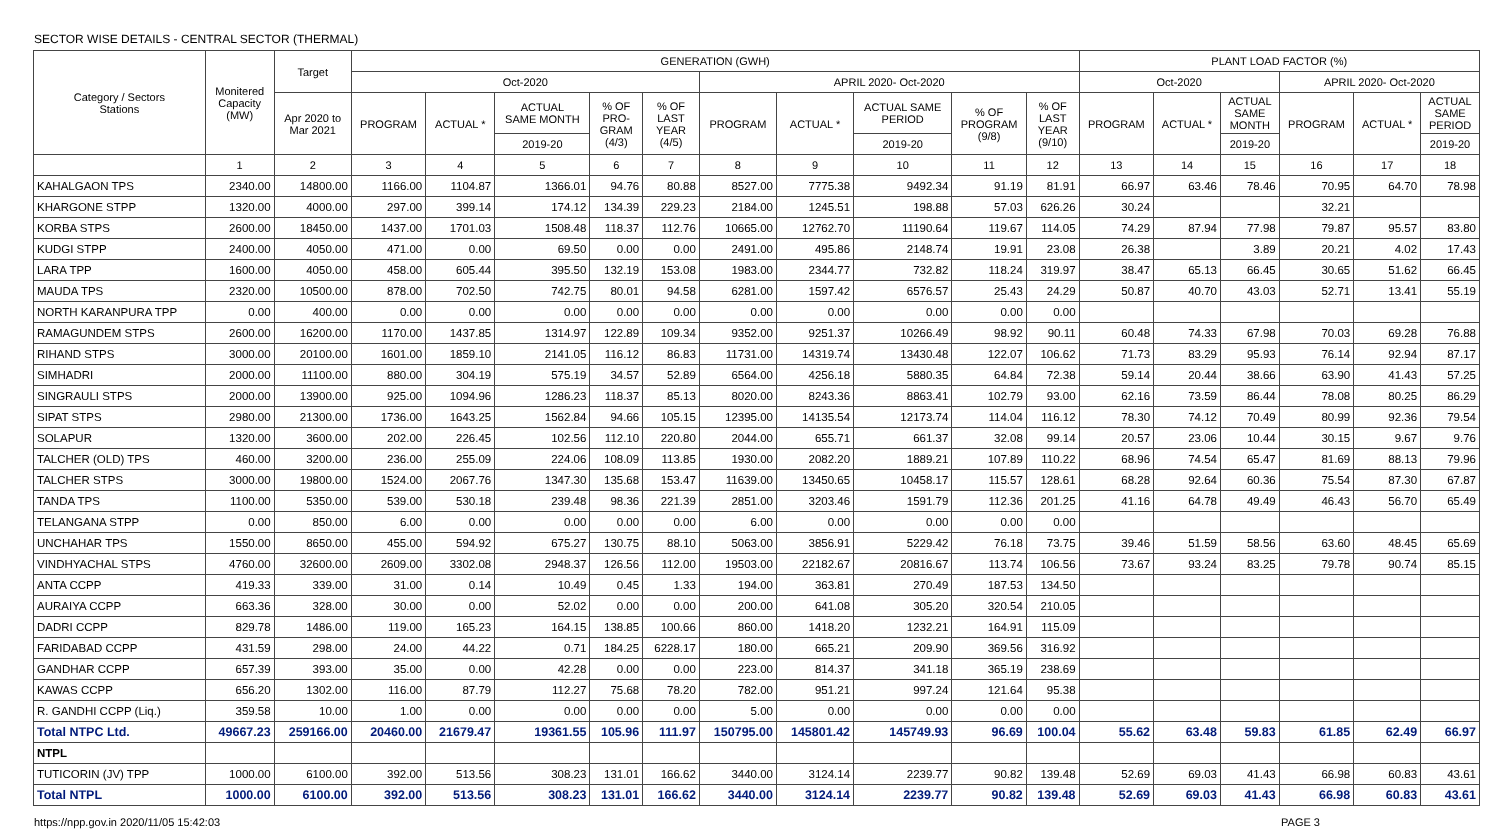SECTOR WISE DETAILS - CENTRAL SECTOR (THERMAL)
| Category / Sectors Stations | Monitered Capacity (MW) | Target | GENERATION (GWH) | | | | | | | | | | PLANT LOAD FACTOR (%) | | | | | |
| --- | --- | --- | --- | --- | --- | --- | --- | --- | --- | --- | --- | --- | --- | --- | --- | --- | --- | --- |
| | | | Oct-2020 | | | | | APRIL 2020- Oct-2020 | | | | | Oct-2020 | | | APRIL 2020- Oct-2020 | | |
| | | Apr 2020 to Mar 2021 | PROGRAM | ACTUAL * | ACTUAL SAME MONTH | % OF PRO- GRAM (4/3) | % OF LAST YEAR (4/5) | PROGRAM | ACTUAL * | ACTUAL SAME PERIOD | % OF PROGRAM (9/8) | % OF LAST YEAR (9/10) | PROGRAM | ACTUAL * | ACTUAL SAME MONTH | PROGRAM | ACTUAL * | ACTUAL SAME PERIOD |
| | | | | | 2019-20 | | | | | 2019-20 | | | | | 2019-20 | | | 2019-20 |
| | 1 | 2 | 3 | 4 | 5 | 6 | 7 | 8 | 9 | 10 | 11 | 12 | 13 | 14 | 15 | 16 | 17 | 18 |
| KAHALGAON TPS | 2340.00 | 14800.00 | 1166.00 | 1104.87 | 1366.01 | 94.76 | 80.88 | 8527.00 | 7775.38 | 9492.34 | 91.19 | 81.91 | 66.97 | 63.46 | 78.46 | 70.95 | 64.70 | 78.98 |
| KHARGONE STPP | 1320.00 | 4000.00 | 297.00 | 399.14 | 174.12 | 134.39 | 229.23 | 2184.00 | 1245.51 | 198.88 | 57.03 | 626.26 | 30.24 | | | 32.21 | | |
| KORBA STPS | 2600.00 | 18450.00 | 1437.00 | 1701.03 | 1508.48 | 118.37 | 112.76 | 10665.00 | 12762.70 | 11190.64 | 119.67 | 114.05 | 74.29 | 87.94 | 77.98 | 79.87 | 95.57 | 83.80 |
| KUDGI STPP | 2400.00 | 4050.00 | 471.00 | 0.00 | 69.50 | 0.00 | 0.00 | 2491.00 | 495.86 | 2148.74 | 19.91 | 23.08 | 26.38 | | 3.89 | 20.21 | 4.02 | 17.43 |
| LARA TPP | 1600.00 | 4050.00 | 458.00 | 605.44 | 395.50 | 132.19 | 153.08 | 1983.00 | 2344.77 | 732.82 | 118.24 | 319.97 | 38.47 | 65.13 | 66.45 | 30.65 | 51.62 | 66.45 |
| MAUDA TPS | 2320.00 | 10500.00 | 878.00 | 702.50 | 742.75 | 80.01 | 94.58 | 6281.00 | 1597.42 | 6576.57 | 25.43 | 24.29 | 50.87 | 40.70 | 43.03 | 52.71 | 13.41 | 55.19 |
| NORTH KARANPURA TPP | 0.00 | 400.00 | 0.00 | 0.00 | 0.00 | 0.00 | 0.00 | 0.00 | 0.00 | 0.00 | 0.00 | 0.00 | | | | | | |
| RAMAGUNDEM STPS | 2600.00 | 16200.00 | 1170.00 | 1437.85 | 1314.97 | 122.89 | 109.34 | 9352.00 | 9251.37 | 10266.49 | 98.92 | 90.11 | 60.48 | 74.33 | 67.98 | 70.03 | 69.28 | 76.88 |
| RIHAND STPS | 3000.00 | 20100.00 | 1601.00 | 1859.10 | 2141.05 | 116.12 | 86.83 | 11731.00 | 14319.74 | 13430.48 | 122.07 | 106.62 | 71.73 | 83.29 | 95.93 | 76.14 | 92.94 | 87.17 |
| SIMHADRI | 2000.00 | 11100.00 | 880.00 | 304.19 | 575.19 | 34.57 | 52.89 | 6564.00 | 4256.18 | 5880.35 | 64.84 | 72.38 | 59.14 | 20.44 | 38.66 | 63.90 | 41.43 | 57.25 |
| SINGRAULI STPS | 2000.00 | 13900.00 | 925.00 | 1094.96 | 1286.23 | 118.37 | 85.13 | 8020.00 | 8243.36 | 8863.41 | 102.79 | 93.00 | 62.16 | 73.59 | 86.44 | 78.08 | 80.25 | 86.29 |
| SIPAT STPS | 2980.00 | 21300.00 | 1736.00 | 1643.25 | 1562.84 | 94.66 | 105.15 | 12395.00 | 14135.54 | 12173.74 | 114.04 | 116.12 | 78.30 | 74.12 | 70.49 | 80.99 | 92.36 | 79.54 |
| SOLAPUR | 1320.00 | 3600.00 | 202.00 | 226.45 | 102.56 | 112.10 | 220.80 | 2044.00 | 655.71 | 661.37 | 32.08 | 99.14 | 20.57 | 23.06 | 10.44 | 30.15 | 9.67 | 9.76 |
| TALCHER (OLD) TPS | 460.00 | 3200.00 | 236.00 | 255.09 | 224.06 | 108.09 | 113.85 | 1930.00 | 2082.20 | 1889.21 | 107.89 | 110.22 | 68.96 | 74.54 | 65.47 | 81.69 | 88.13 | 79.96 |
| TALCHER STPS | 3000.00 | 19800.00 | 1524.00 | 2067.76 | 1347.30 | 135.68 | 153.47 | 11639.00 | 13450.65 | 10458.17 | 115.57 | 128.61 | 68.28 | 92.64 | 60.36 | 75.54 | 87.30 | 67.87 |
| TANDA TPS | 1100.00 | 5350.00 | 539.00 | 530.18 | 239.48 | 98.36 | 221.39 | 2851.00 | 3203.46 | 1591.79 | 112.36 | 201.25 | 41.16 | 64.78 | 49.49 | 46.43 | 56.70 | 65.49 |
| TELANGANA STPP | 0.00 | 850.00 | 6.00 | 0.00 | 0.00 | 0.00 | 0.00 | 6.00 | 0.00 | 0.00 | 0.00 | 0.00 | | | | | | |
| UNCHAHAR TPS | 1550.00 | 8650.00 | 455.00 | 594.92 | 675.27 | 130.75 | 88.10 | 5063.00 | 3856.91 | 5229.42 | 76.18 | 73.75 | 39.46 | 51.59 | 58.56 | 63.60 | 48.45 | 65.69 |
| VINDHYACHAL STPS | 4760.00 | 32600.00 | 2609.00 | 3302.08 | 2948.37 | 126.56 | 112.00 | 19503.00 | 22182.67 | 20816.67 | 113.74 | 106.56 | 73.67 | 93.24 | 83.25 | 79.78 | 90.74 | 85.15 |
| ANTA CCPP | 419.33 | 339.00 | 31.00 | 0.14 | 10.49 | 0.45 | 1.33 | 194.00 | 363.81 | 270.49 | 187.53 | 134.50 | | | | | | |
| AURAIYA CCPP | 663.36 | 328.00 | 30.00 | 0.00 | 52.02 | 0.00 | 0.00 | 200.00 | 641.08 | 305.20 | 320.54 | 210.05 | | | | | | |
| DADRI CCPP | 829.78 | 1486.00 | 119.00 | 165.23 | 164.15 | 138.85 | 100.66 | 860.00 | 1418.20 | 1232.21 | 164.91 | 115.09 | | | | | | |
| FARIDABAD CCPP | 431.59 | 298.00 | 24.00 | 44.22 | 0.71 | 184.25 | 6228.17 | 180.00 | 665.21 | 209.90 | 369.56 | 316.92 | | | | | | |
| GANDHAR CCPP | 657.39 | 393.00 | 35.00 | 0.00 | 42.28 | 0.00 | 0.00 | 223.00 | 814.37 | 341.18 | 365.19 | 238.69 | | | | | | |
| KAWAS CCPP | 656.20 | 1302.00 | 116.00 | 87.79 | 112.27 | 75.68 | 78.20 | 782.00 | 951.21 | 997.24 | 121.64 | 95.38 | | | | | | |
| R. GANDHI CCPP (Liq.) | 359.58 | 10.00 | 1.00 | 0.00 | 0.00 | 0.00 | 0.00 | 5.00 | 0.00 | 0.00 | 0.00 | 0.00 | | | | | | |
| Total NTPC Ltd. | 49667.23 | 259166.00 | 20460.00 | 21679.47 | 19361.55 | 105.96 | 111.97 | 150795.00 | 145801.42 | 145749.93 | 96.69 | 100.04 | 55.62 | 63.48 | 59.83 | 61.85 | 62.49 | 66.97 |
| NTPL | | | | | | | | | | | | | | | | | | |
| TUTICORIN (JV) TPP | 1000.00 | 6100.00 | 392.00 | 513.56 | 308.23 | 131.01 | 166.62 | 3440.00 | 3124.14 | 2239.77 | 90.82 | 139.48 | 52.69 | 69.03 | 41.43 | 66.98 | 60.83 | 43.61 |
| Total NTPL | 1000.00 | 6100.00 | 392.00 | 513.56 | 308.23 | 131.01 | 166.62 | 3440.00 | 3124.14 | 2239.77 | 90.82 | 139.48 | 52.69 | 69.03 | 41.43 | 66.98 | 60.83 | 43.61 |
https://npp.gov.in 2020/11/05 15:42:03 PAGE 3